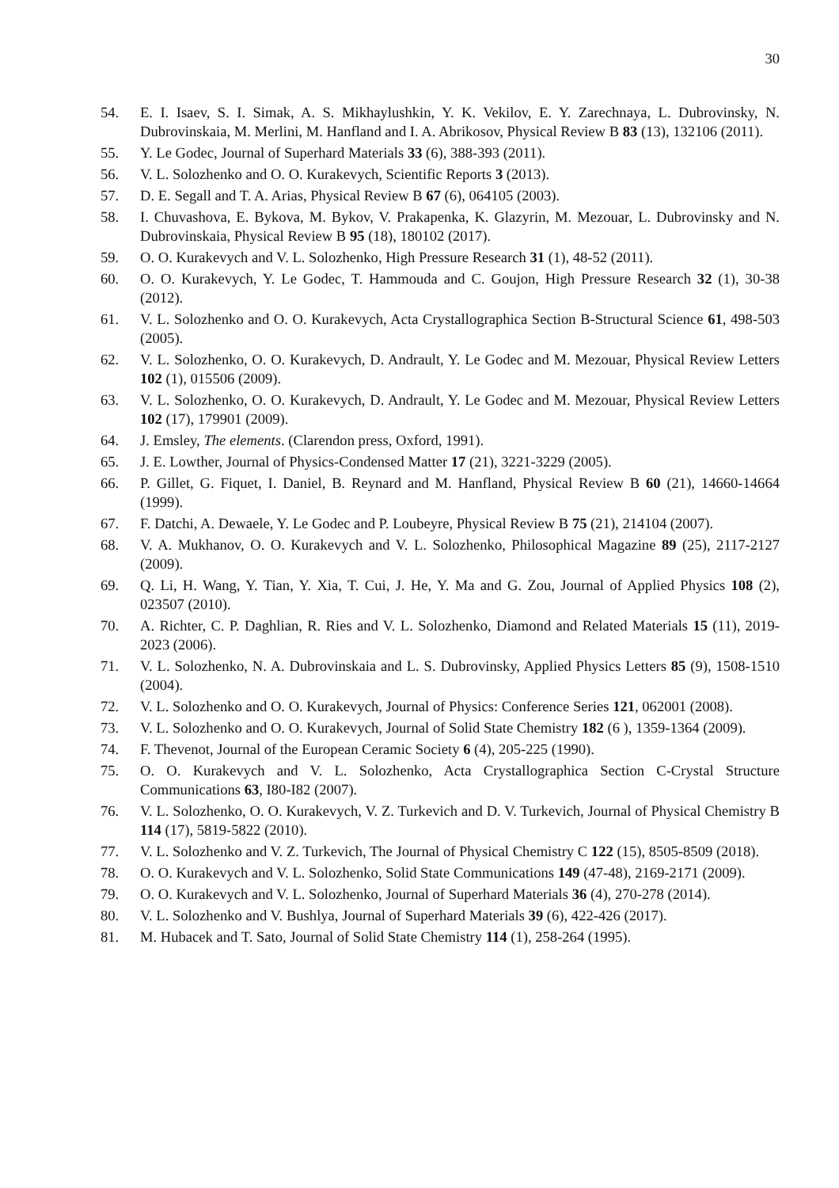30
54. E. I. Isaev, S. I. Simak, A. S. Mikhaylushkin, Y. K. Vekilov, E. Y. Zarechnaya, L. Dubrovinsky, N. Dubrovinskaia, M. Merlini, M. Hanfland and I. A. Abrikosov, Physical Review B 83 (13), 132106 (2011).
55. Y. Le Godec, Journal of Superhard Materials 33 (6), 388-393 (2011).
56. V. L. Solozhenko and O. O. Kurakevych, Scientific Reports 3 (2013).
57. D. E. Segall and T. A. Arias, Physical Review B 67 (6), 064105 (2003).
58. I. Chuvashova, E. Bykova, M. Bykov, V. Prakapenka, K. Glazyrin, M. Mezouar, L. Dubrovinsky and N. Dubrovinskaia, Physical Review B 95 (18), 180102 (2017).
59. O. O. Kurakevych and V. L. Solozhenko, High Pressure Research 31 (1), 48-52 (2011).
60. O. O. Kurakevych, Y. Le Godec, T. Hammouda and C. Goujon, High Pressure Research 32 (1), 30-38 (2012).
61. V. L. Solozhenko and O. O. Kurakevych, Acta Crystallographica Section B-Structural Science 61, 498-503 (2005).
62. V. L. Solozhenko, O. O. Kurakevych, D. Andrault, Y. Le Godec and M. Mezouar, Physical Review Letters 102 (1), 015506 (2009).
63. V. L. Solozhenko, O. O. Kurakevych, D. Andrault, Y. Le Godec and M. Mezouar, Physical Review Letters 102 (17), 179901 (2009).
64. J. Emsley, The elements. (Clarendon press, Oxford, 1991).
65. J. E. Lowther, Journal of Physics-Condensed Matter 17 (21), 3221-3229 (2005).
66. P. Gillet, G. Fiquet, I. Daniel, B. Reynard and M. Hanfland, Physical Review B 60 (21), 14660-14664 (1999).
67. F. Datchi, A. Dewaele, Y. Le Godec and P. Loubeyre, Physical Review B 75 (21), 214104 (2007).
68. V. A. Mukhanov, O. O. Kurakevych and V. L. Solozhenko, Philosophical Magazine 89 (25), 2117-2127 (2009).
69. Q. Li, H. Wang, Y. Tian, Y. Xia, T. Cui, J. He, Y. Ma and G. Zou, Journal of Applied Physics 108 (2), 023507 (2010).
70. A. Richter, C. P. Daghlian, R. Ries and V. L. Solozhenko, Diamond and Related Materials 15 (11), 2019-2023 (2006).
71. V. L. Solozhenko, N. A. Dubrovinskaia and L. S. Dubrovinsky, Applied Physics Letters 85 (9), 1508-1510 (2004).
72. V. L. Solozhenko and O. O. Kurakevych, Journal of Physics: Conference Series 121, 062001 (2008).
73. V. L. Solozhenko and O. O. Kurakevych, Journal of Solid State Chemistry 182 (6 ), 1359-1364 (2009).
74. F. Thevenot, Journal of the European Ceramic Society 6 (4), 205-225 (1990).
75. O. O. Kurakevych and V. L. Solozhenko, Acta Crystallographica Section C-Crystal Structure Communications 63, I80-I82 (2007).
76. V. L. Solozhenko, O. O. Kurakevych, V. Z. Turkevich and D. V. Turkevich, Journal of Physical Chemistry B 114 (17), 5819-5822 (2010).
77. V. L. Solozhenko and V. Z. Turkevich, The Journal of Physical Chemistry C 122 (15), 8505-8509 (2018).
78. O. O. Kurakevych and V. L. Solozhenko, Solid State Communications 149 (47-48), 2169-2171 (2009).
79. O. O. Kurakevych and V. L. Solozhenko, Journal of Superhard Materials 36 (4), 270-278 (2014).
80. V. L. Solozhenko and V. Bushlya, Journal of Superhard Materials 39 (6), 422-426 (2017).
81. M. Hubacek and T. Sato, Journal of Solid State Chemistry 114 (1), 258-264 (1995).